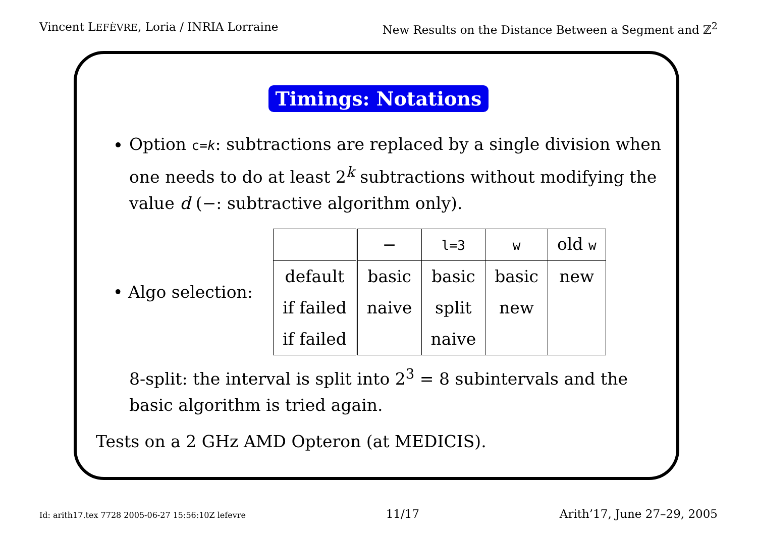Vincent LEFÈVRE, Loria / INRIA Lorraine New Results on the Distance Between a Segment and ℤ<sup>2</sup>
Timings: Notations
Option c=k: subtractions are replaced by a single division when one needs to do at least 2<sup>k</sup> subtractions without modifying the value d (−: subtractive algorithm only).
• Algo selection:
| | − | l=3 | w | old w |
| default | basic | basic | basic | new |
| if failed | naive | split | new | |
| if failed | | naive | | |
8-split: the interval is split into 2<sup>3</sup> = 8 subintervals and the basic algorithm is tried again.
Tests on a 2 GHz AMD Opteron (at MEDICIS).
Id: arith17.tex 7728 2005-06-27 15:56:10Z lefevre 11/17 Arith’17, June 27–29, 2005